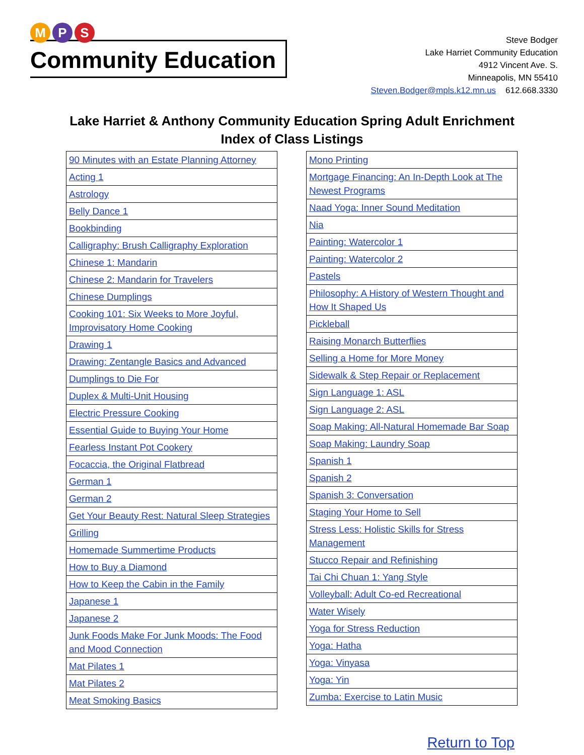M P S
Community Education
Steve Bodger
Lake Harriet Community Education
4912 Vincent Ave. S.
Minneapolis, MN 55410
Steven.Bodger@mpls.k12.mn.us 612.668.3330
Lake Harriet & Anthony Community Education Spring Adult Enrichment
Index of Class Listings
| 90 Minutes with an Estate Planning Attorney |
| Acting 1 |
| Astrology |
| Belly Dance 1 |
| Bookbinding |
| Calligraphy: Brush Calligraphy Exploration |
| Chinese 1: Mandarin |
| Chinese 2: Mandarin for Travelers |
| Chinese Dumplings |
| Cooking 101: Six Weeks to More Joyful, Improvisatory Home Cooking |
| Drawing 1 |
| Drawing: Zentangle Basics and Advanced |
| Dumplings to Die For |
| Duplex & Multi-Unit Housing |
| Electric Pressure Cooking |
| Essential Guide to Buying Your Home |
| Fearless Instant Pot Cookery |
| Focaccia, the Original Flatbread |
| German 1 |
| German 2 |
| Get Your Beauty Rest: Natural Sleep Strategies |
| Grilling |
| Homemade Summertime Products |
| How to Buy a Diamond |
| How to Keep the Cabin in the Family |
| Japanese 1 |
| Japanese 2 |
| Junk Foods Make For Junk Moods: The Food and Mood Connection |
| Mat Pilates 1 |
| Mat Pilates 2 |
| Meat Smoking Basics |
| Mono Printing |
| Mortgage Financing: An In-Depth Look at The Newest Programs |
| Naad Yoga: Inner Sound Meditation |
| Nia |
| Painting: Watercolor 1 |
| Painting: Watercolor 2 |
| Pastels |
| Philosophy: A History of Western Thought and How It Shaped Us |
| Pickleball |
| Raising Monarch Butterflies |
| Selling a Home for More Money |
| Sidewalk & Step Repair or Replacement |
| Sign Language 1: ASL |
| Sign Language 2: ASL |
| Soap Making: All-Natural Homemade Bar Soap |
| Soap Making: Laundry Soap |
| Spanish 1 |
| Spanish 2 |
| Spanish 3: Conversation |
| Staging Your Home to Sell |
| Stress Less: Holistic Skills for Stress Management |
| Stucco Repair and Refinishing |
| Tai Chi Chuan 1: Yang Style |
| Volleyball: Adult Co-ed Recreational |
| Water Wisely |
| Yoga for Stress Reduction |
| Yoga: Hatha |
| Yoga: Vinyasa |
| Yoga: Yin |
| Zumba: Exercise to Latin Music |
Return to Top